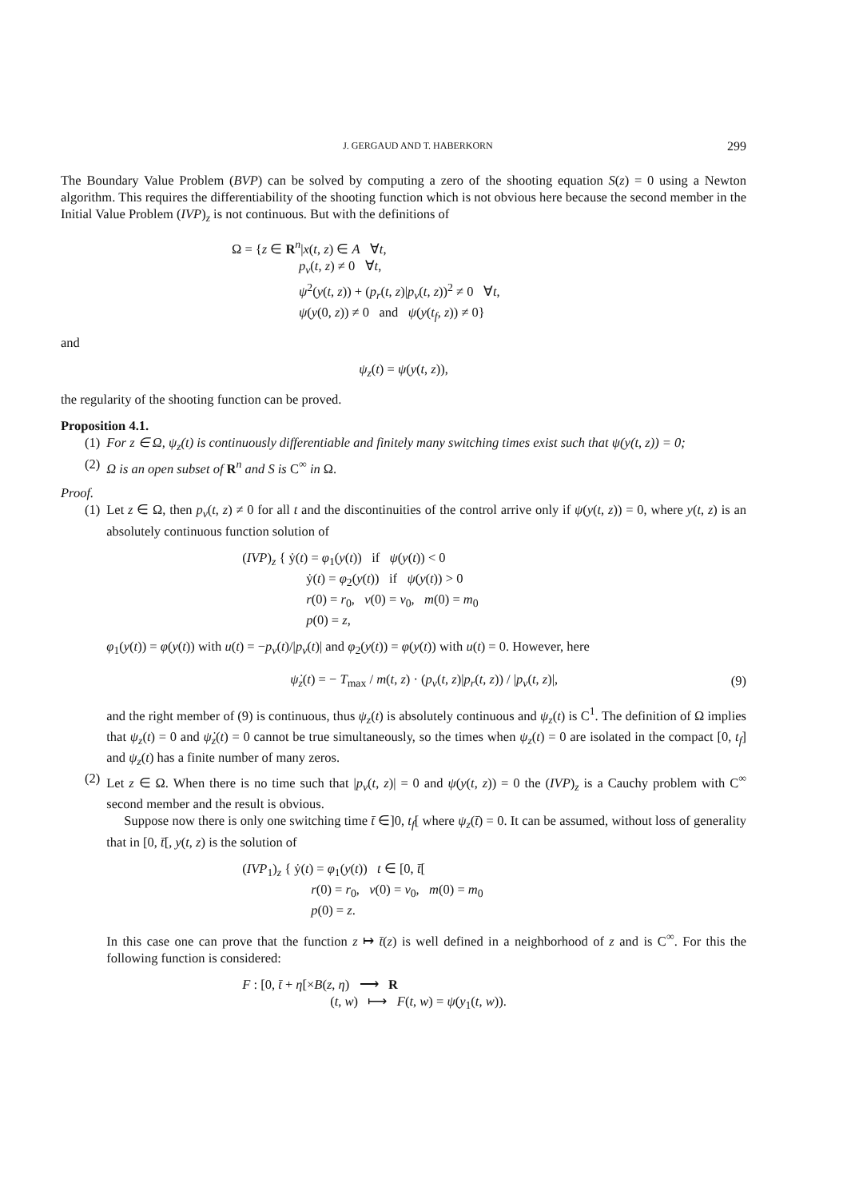J. GERGAUD AND T. HABERKORN 299
The Boundary Value Problem (BVP) can be solved by computing a zero of the shooting equation S(z) = 0 using a Newton algorithm. This requires the differentiability of the shooting function which is not obvious here because the second member in the Initial Value Problem (IVP)<sub>z</sub> is not continuous. But with the definitions of
Ω = {z ∈ R<sup>n</sup>|x(t, z) ∈ A ∀t,
p<sub>v</sub>(t, z) ≠ 0 ∀t,
ψ<sup>2</sup>(y(t, z)) + (p<sub>r</sub>(t, z)|p<sub>v</sub>(t, z))<sup>2</sup> ≠ 0 ∀t,
ψ(y(0, z)) ≠ 0 and ψ(y(t<sub>f</sub>, z)) ≠ 0}
and
ψ<sub>z</sub>(t) = ψ(y(t, z)),
the regularity of the shooting function can be proved.
Proposition 4.1.
(1) For z ∈ Ω, ψ<sub>z</sub>(t) is continuously differentiable and finitely many switching times exist such that ψ(y(t, z)) = 0;
(2) Ω is an open subset of R<sup>n</sup> and S is C<sup>∞</sup> in Ω.
Proof.
(1) Let z ∈ Ω, then p<sub>v</sub>(t, z) ≠ 0 for all t and the discontinuities of the control arrive only if ψ(y(t, z)) = 0, where y(t, z) is an absolutely continuous function solution of
(IVP)<sub>z</sub> { ẏ(t) = φ<sub>1</sub>(y(t)) if ψ(y(t)) < 0
ẏ(t) = φ<sub>2</sub>(y(t)) if ψ(y(t)) > 0
r(0) = r<sub>0</sub>, v(0) = v<sub>0</sub>, m(0) = m<sub>0</sub>
p(0) = z,
φ<sub>1</sub>(y(t)) = φ(y(t)) with u(t) = −p<sub>v</sub>(t)/|p<sub>v</sub>(t)| and φ<sub>2</sub>(y(t)) = φ(y(t)) with u(t) = 0. However, here
ψ̇<sub>z</sub>(t) = − T<sub>max</sub> / m(t, z) · (p<sub>v</sub>(t, z)|p<sub>r</sub>(t, z)) / |p<sub>v</sub>(t, z)|, (9)
and the right member of (9) is continuous, thus ψ<sub>z</sub>(t) is absolutely continuous and ψ<sub>z</sub>(t) is C<sup>1</sup>. The definition of Ω implies that ψ<sub>z</sub>(t) = 0 and ψ̇<sub>z</sub>(t) = 0 cannot be true simultaneously, so the times when ψ<sub>z</sub>(t) = 0 are isolated in the compact [0, t<sub>f</sub>] and ψ<sub>z</sub>(t) has a finite number of many zeros.
(2) Let z ∈ Ω. When there is no time such that |p<sub>v</sub>(t, z)| = 0 and ψ(y(t, z)) = 0 the (IVP)<sub>z</sub> is a Cauchy problem with C<sup>∞</sup> second member and the result is obvious.
Suppose now there is only one switching time t̄ ∈]0, t<sub>f</sub>[ where ψ<sub>z</sub>(t̄) = 0. It can be assumed, without loss of generality that in [0, t̄[, y(t, z) is the solution of
(IVP<sub>1</sub>)<sub>z</sub> { ẏ(t) = φ<sub>1</sub>(y(t)) t ∈ [0, t̄[
r(0) = r<sub>0</sub>, v(0) = v<sub>0</sub>, m(0) = m<sub>0</sub>
p(0) = z.
In this case one can prove that the function z ↦ t̄(z) is well defined in a neighborhood of z and is C<sup>∞</sup>. For this the following function is considered:
F : [0, t̄ + η[×B(z, η) ⟶ R
(t, w) ⟼ F(t, w) = ψ(y<sub>1</sub>(t, w)).